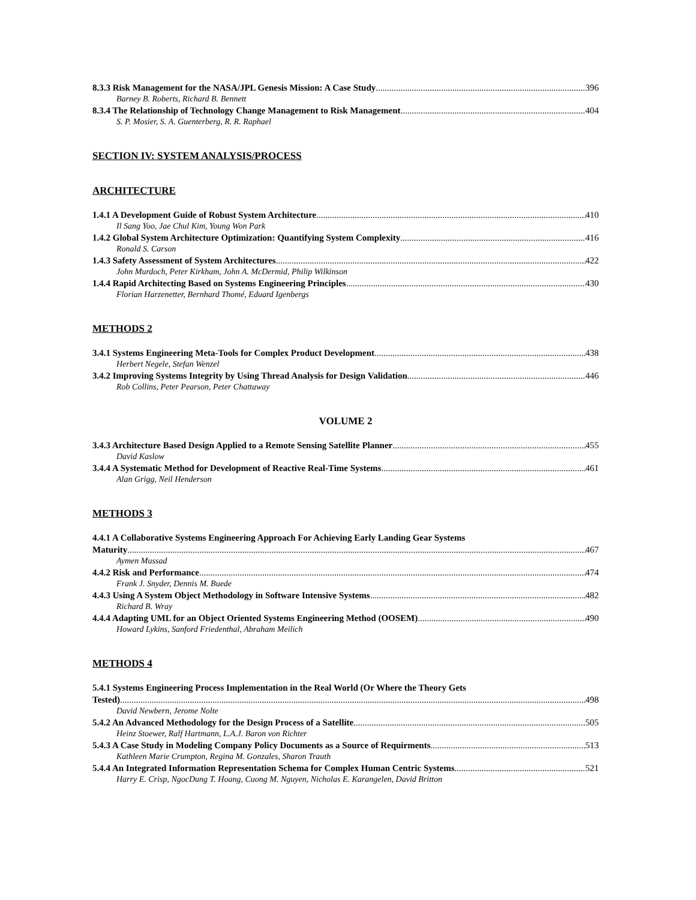8.3.3 Risk Management for the NASA/JPL Genesis Mission: A Case Study 396
Barney B. Roberts, Richard B. Bennett
8.3.4 The Relationship of Technology Change Management to Risk Management 404
S. P. Mosier, S. A. Guenterberg, R. R. Raphael
SECTION IV: SYSTEM ANALYSIS/PROCESS
ARCHITECTURE
1.4.1 A Development Guide of Robust System Architecture 410
Il Sang Yoo, Jae Chul Kim, Young Won Park
1.4.2 Global System Architecture Optimization: Quantifying System Complexity 416
Ronald S. Carson
1.4.3 Safety Assessment of System Architectures 422
John Murdoch, Peter Kirkham, John A. McDermid, Philip Wilkinson
1.4.4 Rapid Architecting Based on Systems Engineering Principles 430
Florian Harzenetter, Bernhard Thomé, Eduard Igenbergs
METHODS 2
3.4.1 Systems Engineering Meta-Tools for Complex Product Development 438
Herbert Negele, Stefan Wenzel
3.4.2 Improving Systems Integrity by Using Thread Analysis for Design Validation 446
Rob Collins, Peter Pearson, Peter Chattaway
VOLUME 2
3.4.3 Architecture Based Design Applied to a Remote Sensing Satellite Planner 455
David Kaslow
3.4.4 A Systematic Method for Development of Reactive Real-Time Systems 461
Alan Grigg, Neil Henderson
METHODS 3
4.4.1 A Collaborative Systems Engineering Approach For Achieving Early Landing Gear Systems
Maturity 467
Aymen Mussad
4.4.2 Risk and Performance 474
Frank J. Snyder, Dennis M. Buede
4.4.3 Using A System Object Methodology in Software Intensive Systems 482
Richard B. Wray
4.4.4 Adapting UML for an Object Oriented Systems Engineering Method (OOSEM) 490
Howard Lykins, Sanford Friedenthal, Abraham Meilich
METHODS 4
5.4.1 Systems Engineering Process Implementation in the Real World (Or Where the Theory Gets
Tested) 498
David Newbern, Jerome Nolte
5.4.2 An Advanced Methodology for the Design Process of a Satellite 505
Heinz Stoewer, Ralf Hartmann, L.A.J. Baron von Richter
5.4.3 A Case Study in Modeling Company Policy Documents as a Source of Requirments 513
Kathleen Marie Crumpton, Regina M. Gonzales, Sharon Trauth
5.4.4 An Integrated Information Representation Schema for Complex Human Centric Systems 521
Harry E. Crisp, NgocDung T. Hoang, Cuong M. Nguyen, Nicholas E. Karangelen, David Britton